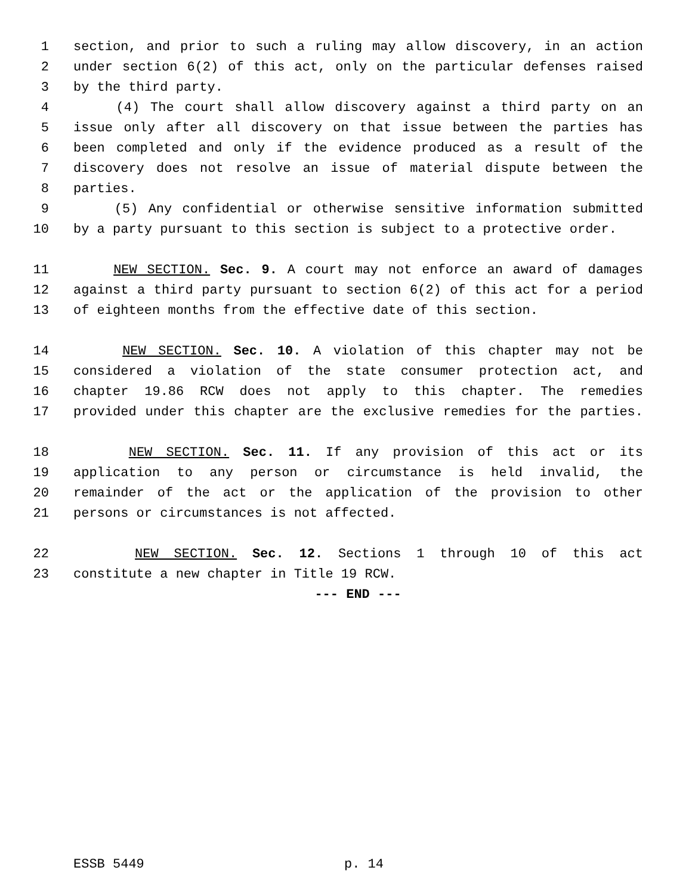1 section, and prior to such a ruling may allow discovery, in an action
2 under section 6(2) of this act, only on the particular defenses raised
3 by the third party.
4 (4) The court shall allow discovery against a third party on an
5 issue only after all discovery on that issue between the parties has
6 been completed and only if the evidence produced as a result of the
7 discovery does not resolve an issue of material dispute between the
8 parties.
9 (5) Any confidential or otherwise sensitive information submitted
10 by a party pursuant to this section is subject to a protective order.
11 NEW SECTION. Sec. 9. A court may not enforce an award of damages
12 against a third party pursuant to section 6(2) of this act for a period
13 of eighteen months from the effective date of this section.
14 NEW SECTION. Sec. 10. A violation of this chapter may not be
15 considered a violation of the state consumer protection act, and
16 chapter 19.86 RCW does not apply to this chapter. The remedies
17 provided under this chapter are the exclusive remedies for the parties.
18 NEW SECTION. Sec. 11. If any provision of this act or its
19 application to any person or circumstance is held invalid, the
20 remainder of the act or the application of the provision to other
21 persons or circumstances is not affected.
22 NEW SECTION. Sec. 12. Sections 1 through 10 of this act
23 constitute a new chapter in Title 19 RCW.
--- END ---
ESSB 5449 p. 14